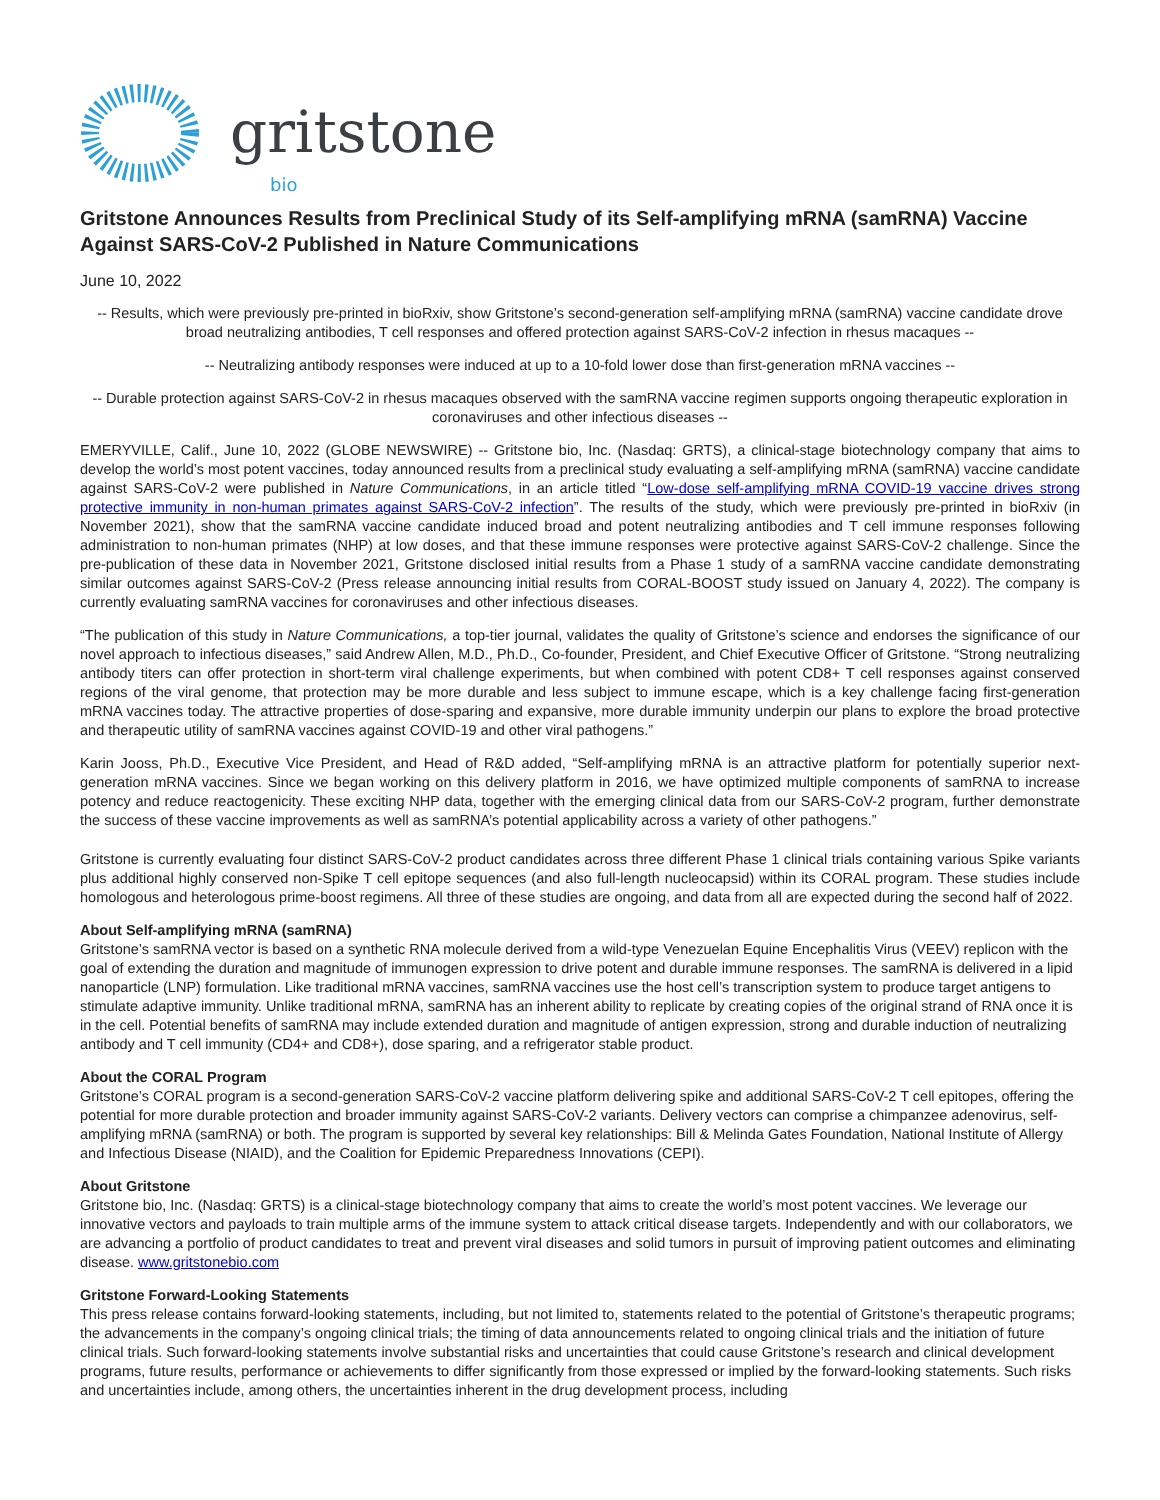gritstone bio
Gritstone Announces Results from Preclinical Study of its Self-amplifying mRNA (samRNA) Vaccine Against SARS-CoV-2 Published in Nature Communications
June 10, 2022
-- Results, which were previously pre-printed in bioRxiv, show Gritstone’s second-generation self-amplifying mRNA (samRNA) vaccine candidate drove broad neutralizing antibodies, T cell responses and offered protection against SARS-CoV-2 infection in rhesus macaques --
-- Neutralizing antibody responses were induced at up to a 10-fold lower dose than first-generation mRNA vaccines --
-- Durable protection against SARS-CoV-2 in rhesus macaques observed with the samRNA vaccine regimen supports ongoing therapeutic exploration in coronaviruses and other infectious diseases --
EMERYVILLE, Calif., June 10, 2022 (GLOBE NEWSWIRE) -- Gritstone bio, Inc. (Nasdaq: GRTS), a clinical-stage biotechnology company that aims to develop the world’s most potent vaccines, today announced results from a preclinical study evaluating a self-amplifying mRNA (samRNA) vaccine candidate against SARS-CoV-2 were published in Nature Communications, in an article titled “Low-dose self-amplifying mRNA COVID-19 vaccine drives strong protective immunity in non-human primates against SARS-CoV-2 infection”. The results of the study, which were previously pre-printed in bioRxiv (in November 2021), show that the samRNA vaccine candidate induced broad and potent neutralizing antibodies and T cell immune responses following administration to non-human primates (NHP) at low doses, and that these immune responses were protective against SARS-CoV-2 challenge. Since the pre-publication of these data in November 2021, Gritstone disclosed initial results from a Phase 1 study of a samRNA vaccine candidate demonstrating similar outcomes against SARS-CoV-2 (Press release announcing initial results from CORAL-BOOST study issued on January 4, 2022). The company is currently evaluating samRNA vaccines for coronaviruses and other infectious diseases.
“The publication of this study in Nature Communications, a top-tier journal, validates the quality of Gritstone’s science and endorses the significance of our novel approach to infectious diseases,” said Andrew Allen, M.D., Ph.D., Co-founder, President, and Chief Executive Officer of Gritstone. “Strong neutralizing antibody titers can offer protection in short-term viral challenge experiments, but when combined with potent CD8+ T cell responses against conserved regions of the viral genome, that protection may be more durable and less subject to immune escape, which is a key challenge facing first-generation mRNA vaccines today. The attractive properties of dose-sparing and expansive, more durable immunity underpin our plans to explore the broad protective and therapeutic utility of samRNA vaccines against COVID-19 and other viral pathogens.”
Karin Jooss, Ph.D., Executive Vice President, and Head of R&D added, “Self-amplifying mRNA is an attractive platform for potentially superior next-generation mRNA vaccines. Since we began working on this delivery platform in 2016, we have optimized multiple components of samRNA to increase potency and reduce reactogenicity. These exciting NHP data, together with the emerging clinical data from our SARS-CoV-2 program, further demonstrate the success of these vaccine improvements as well as samRNA’s potential applicability across a variety of other pathogens.”
Gritstone is currently evaluating four distinct SARS-CoV-2 product candidates across three different Phase 1 clinical trials containing various Spike variants plus additional highly conserved non-Spike T cell epitope sequences (and also full-length nucleocapsid) within its CORAL program. These studies include homologous and heterologous prime-boost regimens. All three of these studies are ongoing, and data from all are expected during the second half of 2022.
About Self-amplifying mRNA (samRNA)
Gritstone’s samRNA vector is based on a synthetic RNA molecule derived from a wild-type Venezuelan Equine Encephalitis Virus (VEEV) replicon with the goal of extending the duration and magnitude of immunogen expression to drive potent and durable immune responses. The samRNA is delivered in a lipid nanoparticle (LNP) formulation. Like traditional mRNA vaccines, samRNA vaccines use the host cell’s transcription system to produce target antigens to stimulate adaptive immunity. Unlike traditional mRNA, samRNA has an inherent ability to replicate by creating copies of the original strand of RNA once it is in the cell. Potential benefits of samRNA may include extended duration and magnitude of antigen expression, strong and durable induction of neutralizing antibody and T cell immunity (CD4+ and CD8+), dose sparing, and a refrigerator stable product.
About the CORAL Program
Gritstone’s CORAL program is a second-generation SARS-CoV-2 vaccine platform delivering spike and additional SARS-CoV-2 T cell epitopes, offering the potential for more durable protection and broader immunity against SARS-CoV-2 variants. Delivery vectors can comprise a chimpanzee adenovirus, self-amplifying mRNA (samRNA) or both. The program is supported by several key relationships: Bill & Melinda Gates Foundation, National Institute of Allergy and Infectious Disease (NIAID), and the Coalition for Epidemic Preparedness Innovations (CEPI).
About Gritstone
Gritstone bio, Inc. (Nasdaq: GRTS) is a clinical-stage biotechnology company that aims to create the world’s most potent vaccines. We leverage our innovative vectors and payloads to train multiple arms of the immune system to attack critical disease targets. Independently and with our collaborators, we are advancing a portfolio of product candidates to treat and prevent viral diseases and solid tumors in pursuit of improving patient outcomes and eliminating disease. www.gritstonebio.com
Gritstone Forward-Looking Statements
This press release contains forward-looking statements, including, but not limited to, statements related to the potential of Gritstone’s therapeutic programs; the advancements in the company’s ongoing clinical trials; the timing of data announcements related to ongoing clinical trials and the initiation of future clinical trials. Such forward-looking statements involve substantial risks and uncertainties that could cause Gritstone’s research and clinical development programs, future results, performance or achievements to differ significantly from those expressed or implied by the forward-looking statements. Such risks and uncertainties include, among others, the uncertainties inherent in the drug development process, including